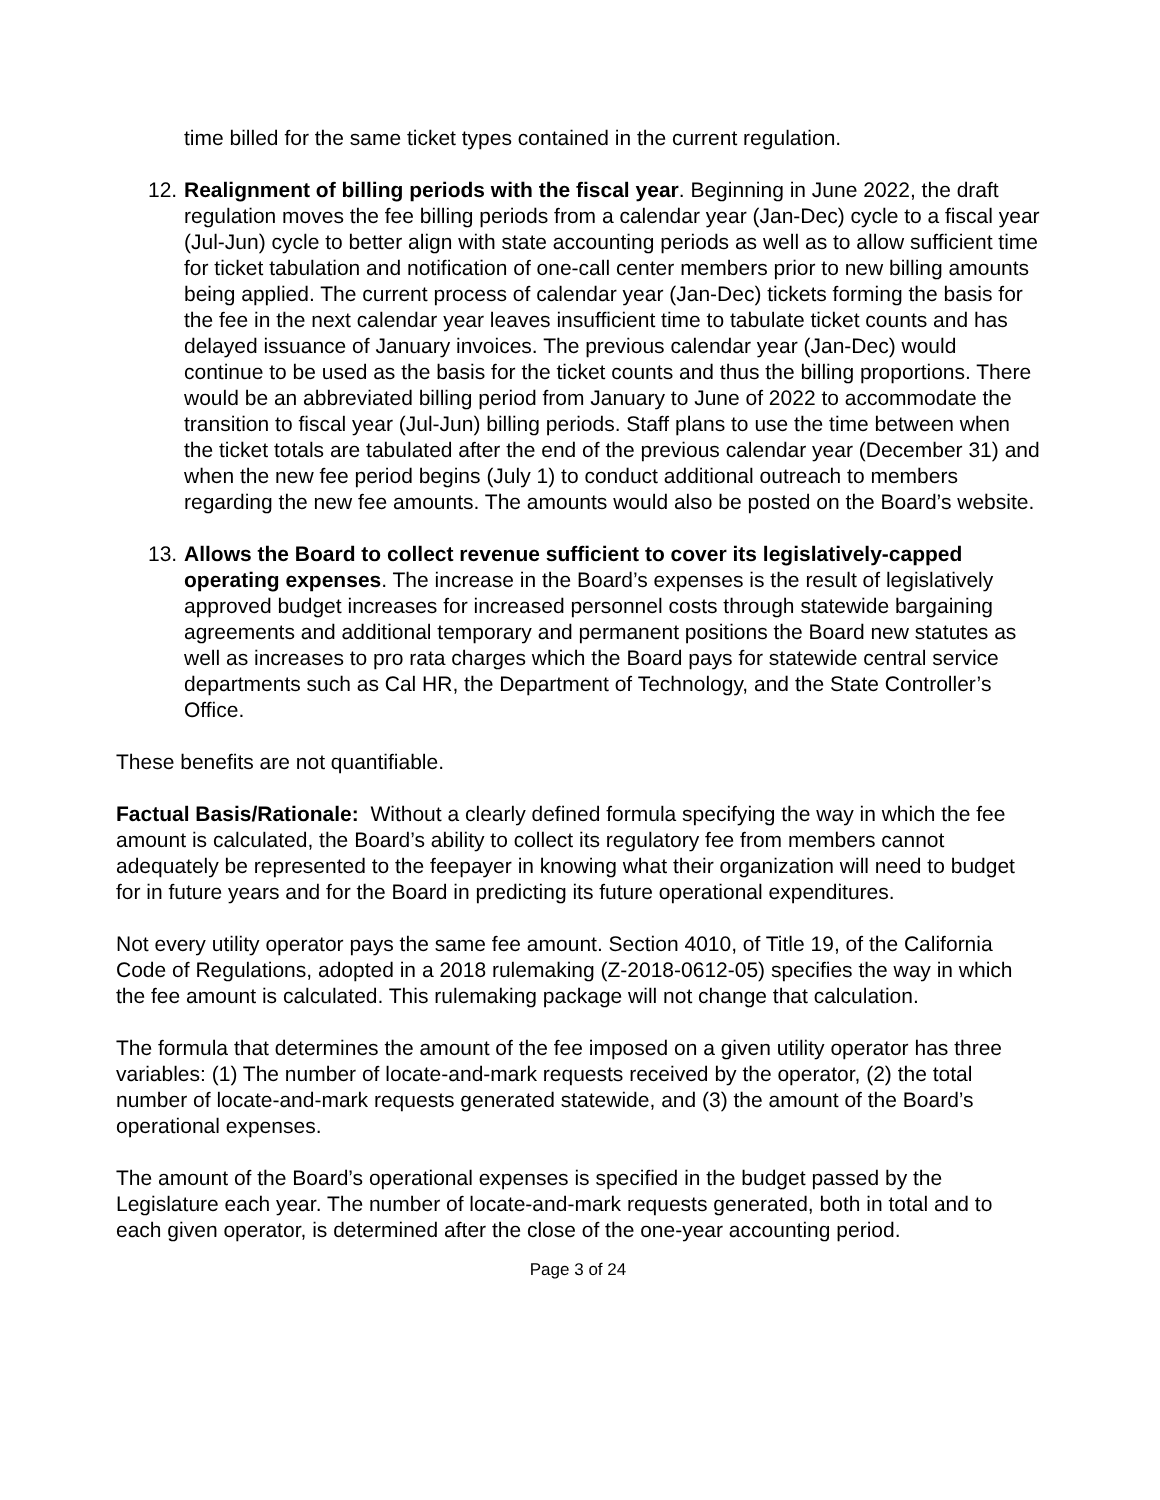time billed for the same ticket types contained in the current regulation.
12. Realignment of billing periods with the fiscal year. Beginning in June 2022, the draft regulation moves the fee billing periods from a calendar year (Jan-Dec) cycle to a fiscal year (Jul-Jun) cycle to better align with state accounting periods as well as to allow sufficient time for ticket tabulation and notification of one-call center members prior to new billing amounts being applied. The current process of calendar year (Jan-Dec) tickets forming the basis for the fee in the next calendar year leaves insufficient time to tabulate ticket counts and has delayed issuance of January invoices. The previous calendar year (Jan-Dec) would continue to be used as the basis for the ticket counts and thus the billing proportions. There would be an abbreviated billing period from January to June of 2022 to accommodate the transition to fiscal year (Jul-Jun) billing periods. Staff plans to use the time between when the ticket totals are tabulated after the end of the previous calendar year (December 31) and when the new fee period begins (July 1) to conduct additional outreach to members regarding the new fee amounts. The amounts would also be posted on the Board’s website.
13. Allows the Board to collect revenue sufficient to cover its legislatively-capped operating expenses. The increase in the Board’s expenses is the result of legislatively approved budget increases for increased personnel costs through statewide bargaining agreements and additional temporary and permanent positions the Board new statutes as well as increases to pro rata charges which the Board pays for statewide central service departments such as Cal HR, the Department of Technology, and the State Controller’s Office.
These benefits are not quantifiable.
Factual Basis/Rationale: Without a clearly defined formula specifying the way in which the fee amount is calculated, the Board’s ability to collect its regulatory fee from members cannot adequately be represented to the feepayer in knowing what their organization will need to budget for in future years and for the Board in predicting its future operational expenditures.
Not every utility operator pays the same fee amount. Section 4010, of Title 19, of the California Code of Regulations, adopted in a 2018 rulemaking (Z-2018-0612-05) specifies the way in which the fee amount is calculated. This rulemaking package will not change that calculation.
The formula that determines the amount of the fee imposed on a given utility operator has three variables: (1) The number of locate-and-mark requests received by the operator, (2) the total number of locate-and-mark requests generated statewide, and (3) the amount of the Board’s operational expenses.
The amount of the Board’s operational expenses is specified in the budget passed by the Legislature each year. The number of locate-and-mark requests generated, both in total and to each given operator, is determined after the close of the one-year accounting period.
Page 3 of 24